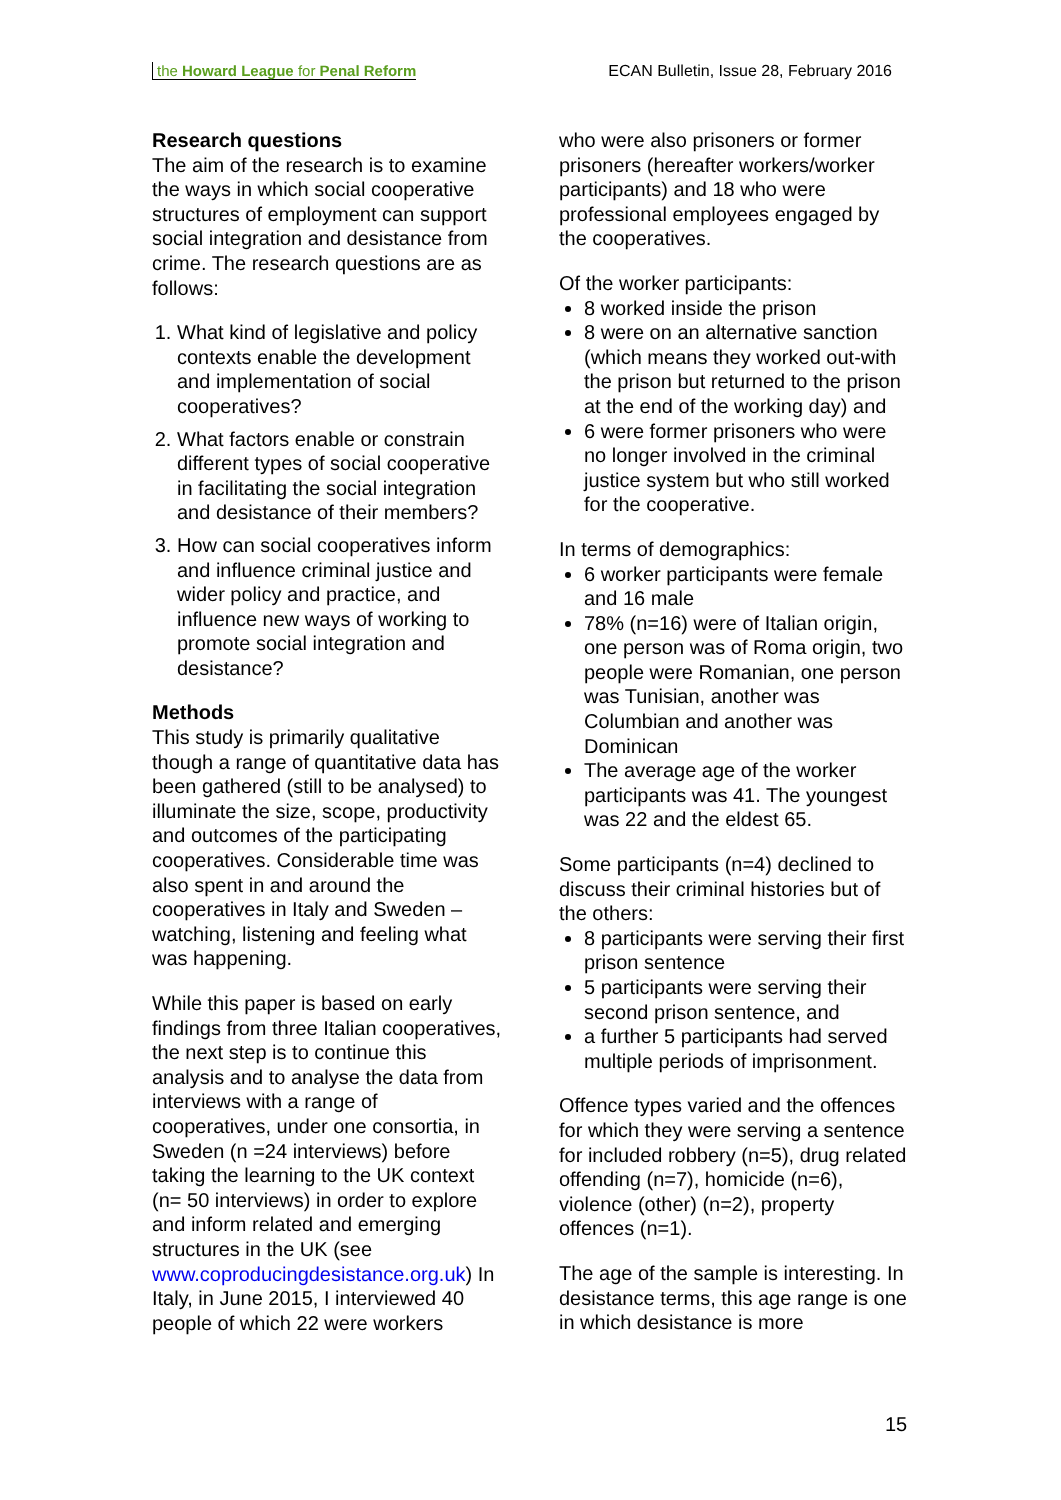the Howard League for Penal Reform
ECAN Bulletin, Issue 28, February 2016
Research questions
The aim of the research is to examine the ways in which social cooperative structures of employment can support social integration and desistance from crime. The research questions are as follows:
1. What kind of legislative and policy contexts enable the development and implementation of social cooperatives?
2. What factors enable or constrain different types of social cooperative in facilitating the social integration and desistance of their members?
3. How can social cooperatives inform and influence criminal justice and wider policy and practice, and influence new ways of working to promote social integration and desistance?
Methods
This study is primarily qualitative though a range of quantitative data has been gathered (still to be analysed) to illuminate the size, scope, productivity and outcomes of the participating cooperatives. Considerable time was also spent in and around the cooperatives in Italy and Sweden – watching, listening and feeling what was happening.
While this paper is based on early findings from three Italian cooperatives, the next step is to continue this analysis and to analyse the data from interviews with a range of cooperatives, under one consortia, in Sweden (n =24 interviews) before taking the learning to the UK context (n= 50 interviews) in order to explore and inform related and emerging structures in the UK (see www.coproducingdesistance.org.uk) In Italy, in June 2015, I interviewed 40 people of which 22 were workers
who were also prisoners or former prisoners (hereafter workers/worker participants) and 18 who were professional employees engaged by the cooperatives.
Of the worker participants:
8 worked inside the prison
8 were on an alternative sanction (which means they worked out-with the prison but returned to the prison at the end of the working day) and
6 were former prisoners who were no longer involved in the criminal justice system but who still worked for the cooperative.
In terms of demographics:
6 worker participants were female and 16 male
78% (n=16) were of Italian origin, one person was of Roma origin, two people were Romanian, one person was Tunisian, another was Columbian and another was Dominican
The average age of the worker participants was 41. The youngest was 22 and the eldest 65.
Some participants (n=4) declined to discuss their criminal histories but of the others:
8 participants were serving their first prison sentence
5 participants were serving their second prison sentence, and
a further 5 participants had served multiple periods of imprisonment.
Offence types varied and the offences for which they were serving a sentence for included robbery (n=5), drug related offending (n=7), homicide (n=6), violence (other) (n=2), property offences (n=1).
The age of the sample is interesting. In desistance terms, this age range is one in which desistance is more
15